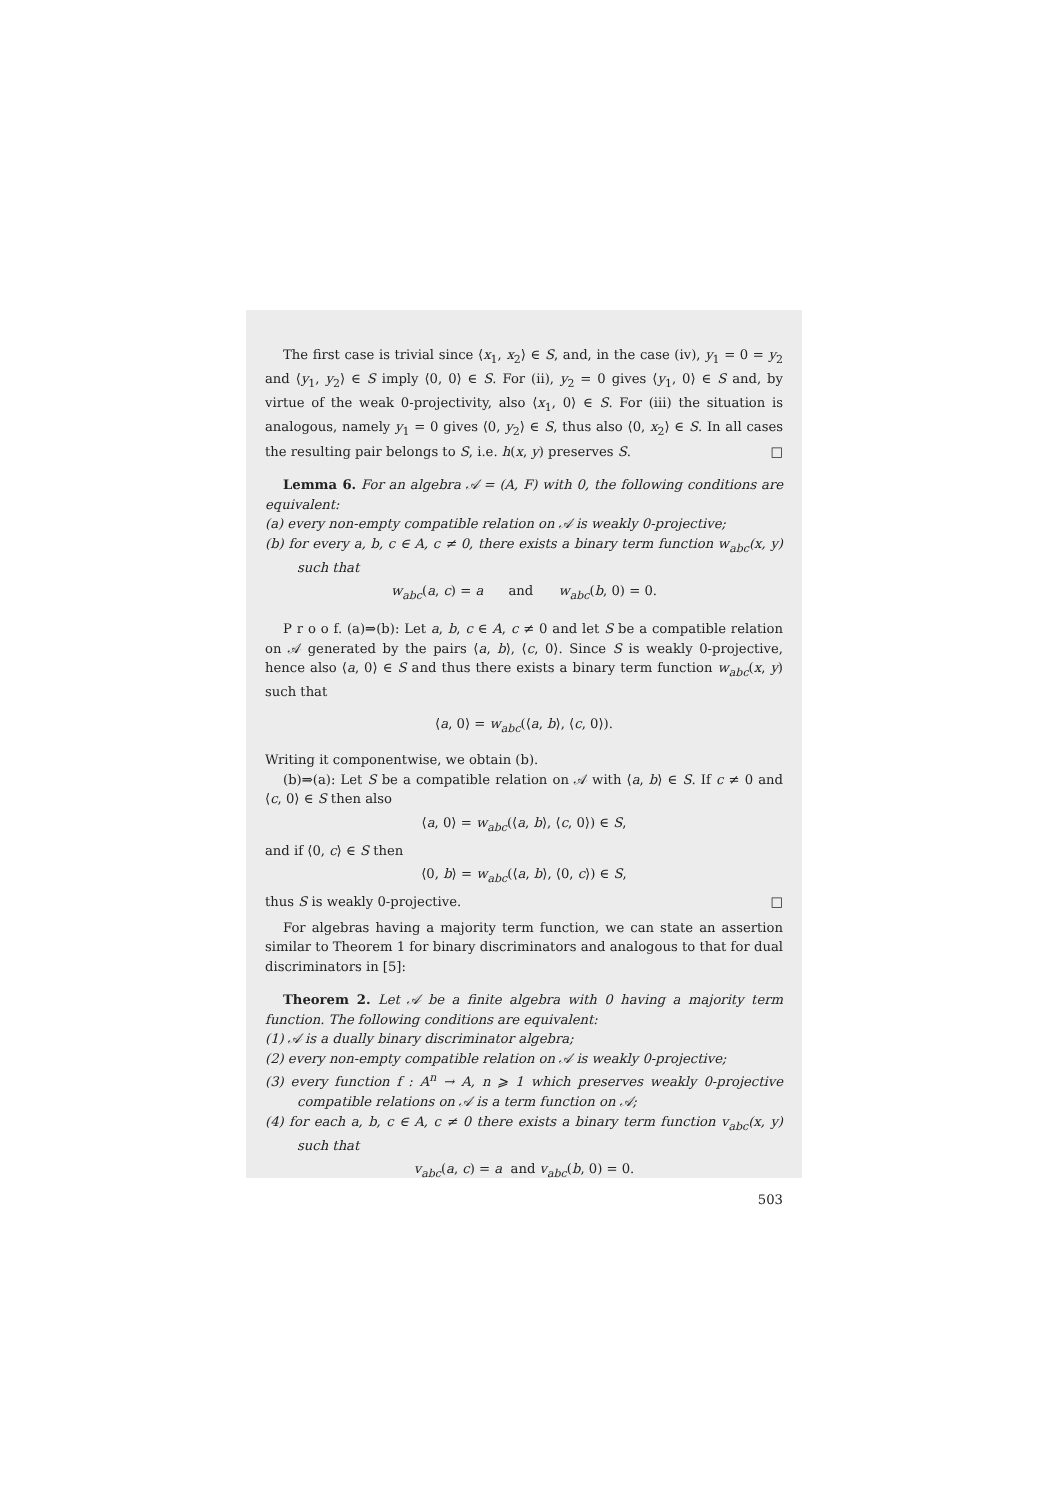The first case is trivial since ⟨x<sub>1</sub>, x<sub>2</sub>⟩ ∈ S, and, in the case (iv), y<sub>1</sub> = 0 = y<sub>2</sub> and ⟨y<sub>1</sub>, y<sub>2</sub>⟩ ∈ S imply ⟨0, 0⟩ ∈ S. For (ii), y<sub>2</sub> = 0 gives ⟨y<sub>1</sub>, 0⟩ ∈ S and, by virtue of the weak 0-projectivity, also ⟨x<sub>1</sub>, 0⟩ ∈ S. For (iii) the situation is analogous, namely y<sub>1</sub> = 0 gives ⟨0, y<sub>2</sub>⟩ ∈ S, thus also ⟨0, x<sub>2</sub>⟩ ∈ S. In all cases the resulting pair belongs to S, i.e. h(x, y) preserves S. □
Lemma 6. For an algebra 𝒜 = (A, F) with 0, the following conditions are equivalent:
(a) every non-empty compatible relation on 𝒜 is weakly 0-projective;
(b) for every a, b, c ∈ A, c ≠ 0, there exists a binary term function w<sub>abc</sub>(x, y) such that
w<sub>abc</sub>(a, c) = a and w<sub>abc</sub>(b, 0) = 0.
P r o o f. (a)⇒(b): Let a, b, c ∈ A, c ≠ 0 and let S be a compatible relation on 𝒜 generated by the pairs ⟨a, b⟩, ⟨c, 0⟩. Since S is weakly 0-projective, hence also ⟨a, 0⟩ ∈ S and thus there exists a binary term function w<sub>abc</sub>(x, y) such that
⟨a, 0⟩ = w<sub>abc</sub>(⟨a, b⟩, ⟨c, 0⟩).
Writing it componentwise, we obtain (b).
(b)⇒(a): Let S be a compatible relation on 𝒜 with ⟨a, b⟩ ∈ S. If c ≠ 0 and ⟨c, 0⟩ ∈ S then also
⟨a, 0⟩ = w<sub>abc</sub>(⟨a, b⟩, ⟨c, 0⟩) ∈ S,
and if ⟨0, c⟩ ∈ S then
⟨0, b⟩ = w<sub>abc</sub>(⟨a, b⟩, ⟨0, c⟩) ∈ S,
thus S is weakly 0-projective. □
For algebras having a majority term function, we can state an assertion similar to Theorem 1 for binary discriminators and analogous to that for dual discriminators in [5]:
Theorem 2. Let 𝒜 be a finite algebra with 0 having a majority term function. The following conditions are equivalent:
(1) 𝒜 is a dually binary discriminator algebra;
(2) every non-empty compatible relation on 𝒜 is weakly 0-projective;
(3) every function f : A<sup>n</sup> → A, n ⩾ 1 which preserves weakly 0-projective compatible relations on 𝒜 is a term function on 𝒜;
(4) for each a, b, c ∈ A, c ≠ 0 there exists a binary term function v<sub>abc</sub>(x, y) such that
v<sub>abc</sub>(a, c) = a and v<sub>abc</sub>(b, 0) = 0.
503